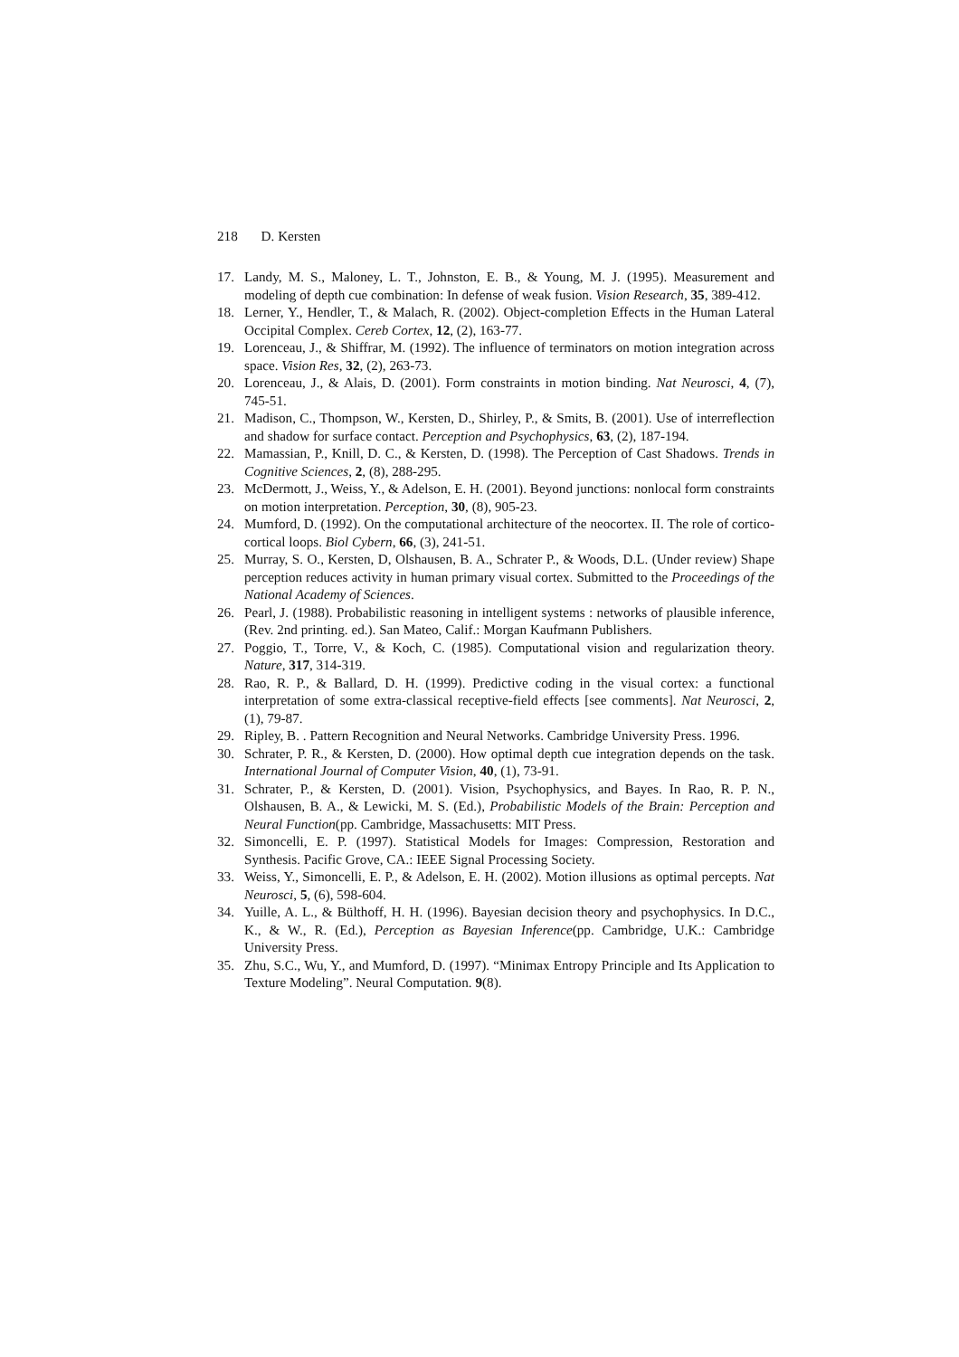218 D. Kersten
17. Landy, M. S., Maloney, L. T., Johnston, E. B., & Young, M. J. (1995). Measurement and modeling of depth cue combination: In defense of weak fusion. Vision Research, 35, 389-412.
18. Lerner, Y., Hendler, T., & Malach, R. (2002). Object-completion Effects in the Human Lateral Occipital Complex. Cereb Cortex, 12, (2), 163-77.
19. Lorenceau, J., & Shiffrar, M. (1992). The influence of terminators on motion integration across space. Vision Res, 32, (2), 263-73.
20. Lorenceau, J., & Alais, D. (2001). Form constraints in motion binding. Nat Neurosci, 4, (7), 745-51.
21. Madison, C., Thompson, W., Kersten, D., Shirley, P., & Smits, B. (2001). Use of interreflection and shadow for surface contact. Perception and Psychophysics, 63, (2), 187-194.
22. Mamassian, P., Knill, D. C., & Kersten, D. (1998). The Perception of Cast Shadows. Trends in Cognitive Sciences, 2, (8), 288-295.
23. McDermott, J., Weiss, Y., & Adelson, E. H. (2001). Beyond junctions: nonlocal form constraints on motion interpretation. Perception, 30, (8), 905-23.
24. Mumford, D. (1992). On the computational architecture of the neocortex. II. The role of cortico-cortical loops. Biol Cybern, 66, (3), 241-51.
25. Murray, S. O., Kersten, D, Olshausen, B. A., Schrater P., & Woods, D.L. (Under review) Shape perception reduces activity in human primary visual cortex. Submitted to the Proceedings of the National Academy of Sciences.
26. Pearl, J. (1988). Probabilistic reasoning in intelligent systems : networks of plausible inference, (Rev. 2nd printing. ed.). San Mateo, Calif.: Morgan Kaufmann Publishers.
27. Poggio, T., Torre, V., & Koch, C. (1985). Computational vision and regularization theory. Nature, 317, 314-319.
28. Rao, R. P., & Ballard, D. H. (1999). Predictive coding in the visual cortex: a functional interpretation of some extra-classical receptive-field effects [see comments]. Nat Neurosci, 2, (1), 79-87.
29. Ripley, B. . Pattern Recognition and Neural Networks. Cambridge University Press. 1996.
30. Schrater, P. R., & Kersten, D. (2000). How optimal depth cue integration depends on the task. International Journal of Computer Vision, 40, (1), 73-91.
31. Schrater, P., & Kersten, D. (2001). Vision, Psychophysics, and Bayes. In Rao, R. P. N., Olshausen, B. A., & Lewicki, M. S. (Ed.), Probabilistic Models of the Brain: Perception and Neural Function(pp. Cambridge, Massachusetts: MIT Press.
32. Simoncelli, E. P. (1997). Statistical Models for Images: Compression, Restoration and Synthesis. Pacific Grove, CA.: IEEE Signal Processing Society.
33. Weiss, Y., Simoncelli, E. P., & Adelson, E. H. (2002). Motion illusions as optimal percepts. Nat Neurosci, 5, (6), 598-604.
34. Yuille, A. L., & Bülthoff, H. H. (1996). Bayesian decision theory and psychophysics. In D.C., K., & W., R. (Ed.), Perception as Bayesian Inference(pp. Cambridge, U.K.: Cambridge University Press.
35. Zhu, S.C., Wu, Y., and Mumford, D. (1997). “Minimax Entropy Principle and Its Application to Texture Modeling”. Neural Computation. 9(8).